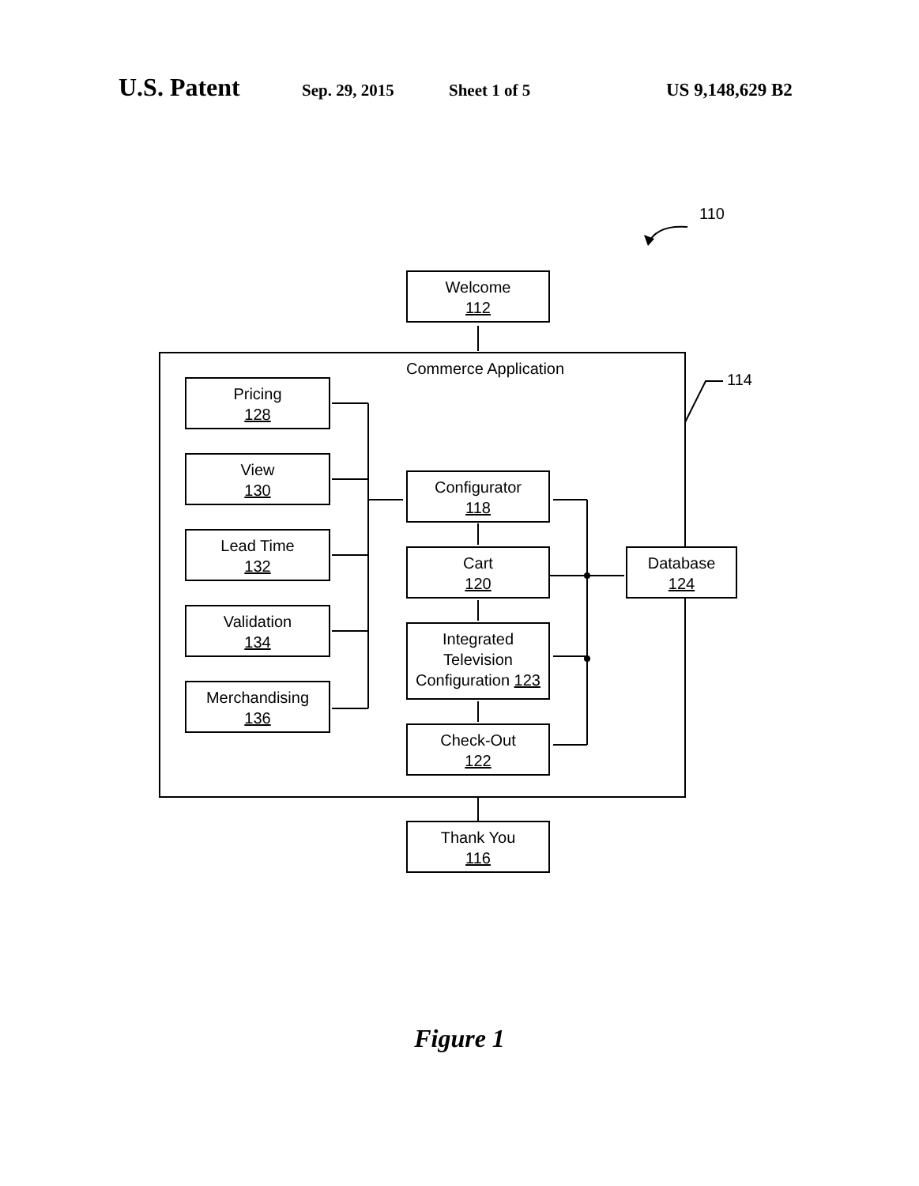U.S. Patent Sep. 29, 2015 Sheet 1 of 5 US 9,148,629 B2
110
114
Welcome
112
Commerce Application
Pricing
128
View
130
Lead Time
132
Validation
134
Merchandising
136
Configurator
118
Cart
120
Integrated
Television
Configuration 123
Check-Out
122
Database
124
Thank You
116
Figure 1